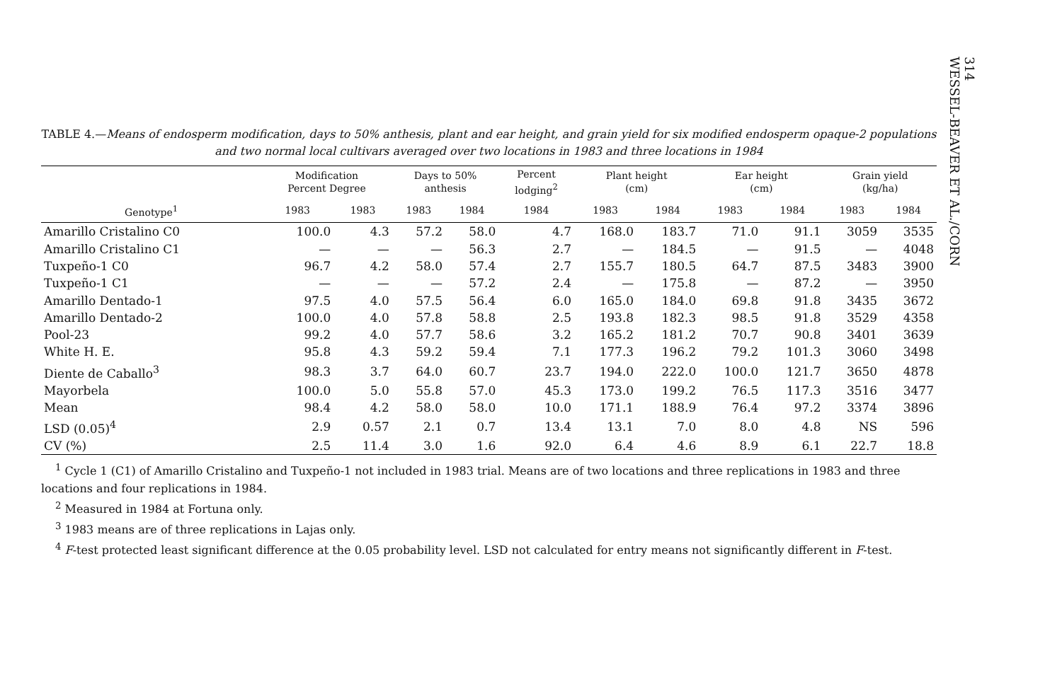314
WESSEL-BEAVER ET AL./CORN
TABLE 4.—Means of endosperm modification, days to 50% anthesis, plant and ear height, and grain yield for six modified endosperm opaque-2 populations and two normal local cultivars averaged over two locations in 1983 and three locations in 1984
| | Modification Percent Degree | | Days to 50% anthesis | | Percent lodging<sup>2</sup> | Plant height (cm) | | Ear height (cm) | | Grain yield (kg/ha) | |
| --- | --- | --- | --- | --- | --- | --- | --- | --- | --- | --- | --- |
| Genotype<sup>1</sup> | 1983 | 1983 | 1983 | 1984 | 1984 | 1983 | 1984 | 1983 | 1984 | 1983 | 1984 |
| Amarillo Cristalino C0 | 100.0 | 4.3 | 57.2 | 58.0 | 4.7 | 168.0 | 183.7 | 71.0 | 91.1 | 3059 | 3535 |
| Amarillo Cristalino C1 | — | — | — | 56.3 | 2.7 | — | 184.5 | — | 91.5 | — | 4048 |
| Tuxpeño-1 C0 | 96.7 | 4.2 | 58.0 | 57.4 | 2.7 | 155.7 | 180.5 | 64.7 | 87.5 | 3483 | 3900 |
| Tuxpeño-1 C1 | — | — | — | 57.2 | 2.4 | — | 175.8 | — | 87.2 | — | 3950 |
| Amarillo Dentado-1 | 97.5 | 4.0 | 57.5 | 56.4 | 6.0 | 165.0 | 184.0 | 69.8 | 91.8 | 3435 | 3672 |
| Amarillo Dentado-2 | 100.0 | 4.0 | 57.8 | 58.8 | 2.5 | 193.8 | 182.3 | 98.5 | 91.8 | 3529 | 4358 |
| Pool-23 | 99.2 | 4.0 | 57.7 | 58.6 | 3.2 | 165.2 | 181.2 | 70.7 | 90.8 | 3401 | 3639 |
| White H. E. | 95.8 | 4.3 | 59.2 | 59.4 | 7.1 | 177.3 | 196.2 | 79.2 | 101.3 | 3060 | 3498 |
| Diente de Caballo<sup>3</sup> | 98.3 | 3.7 | 64.0 | 60.7 | 23.7 | 194.0 | 222.0 | 100.0 | 121.7 | 3650 | 4878 |
| Mayorbela | 100.0 | 5.0 | 55.8 | 57.0 | 45.3 | 173.0 | 199.2 | 76.5 | 117.3 | 3516 | 3477 |
| Mean | 98.4 | 4.2 | 58.0 | 58.0 | 10.0 | 171.1 | 188.9 | 76.4 | 97.2 | 3374 | 3896 |
| LSD (0.05)<sup>4</sup> | 2.9 | 0.57 | 2.1 | 0.7 | 13.4 | 13.1 | 7.0 | 8.0 | 4.8 | NS | 596 |
| CV (%) | 2.5 | 11.4 | 3.0 | 1.6 | 92.0 | 6.4 | 4.6 | 8.9 | 6.1 | 22.7 | 18.8 |
<sup>1</sup> Cycle 1 (C1) of Amarillo Cristalino and Tuxpeño-1 not included in 1983 trial. Means are of two locations and three replications in 1983 and three locations and four replications in 1984.
<sup>2</sup> Measured in 1984 at Fortuna only.
<sup>3</sup> 1983 means are of three replications in Lajas only.
<sup>4</sup> F-test protected least significant difference at the 0.05 probability level. LSD not calculated for entry means not significantly different in F-test.